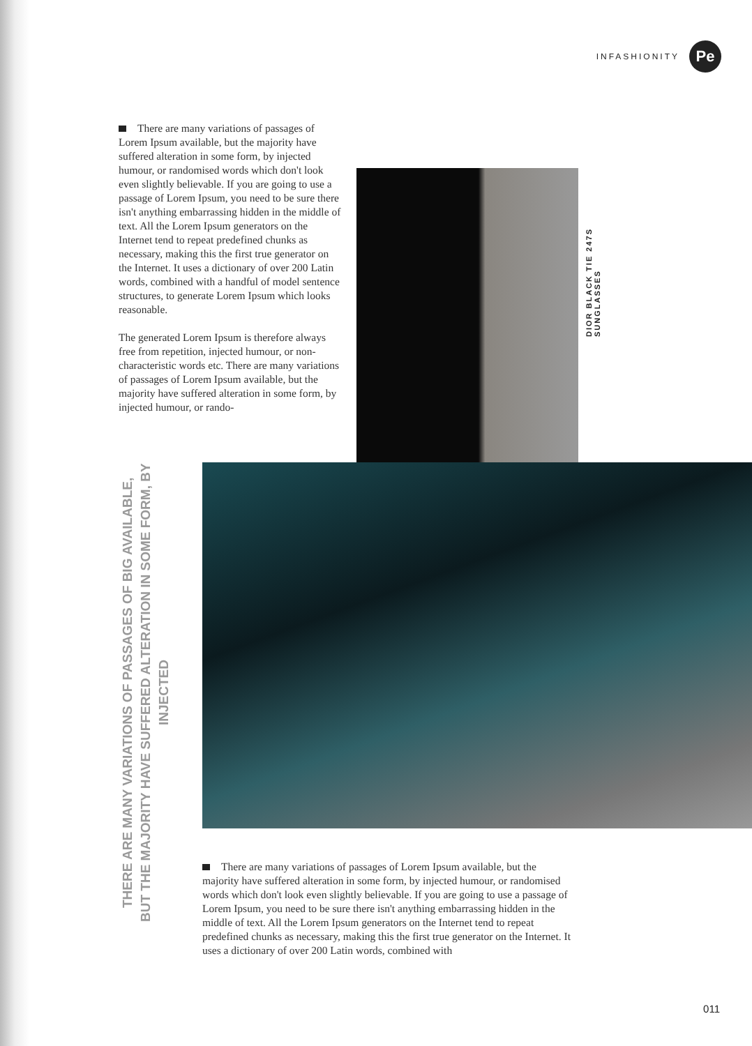INFASHIONITY
Pe
There are many variations of passages of Lorem Ipsum available, but the majority have suffered alteration in some form, by injected humour, or randomised words which don't look even slightly believable. If you are going to use a passage of Lorem Ipsum, you need to be sure there isn't anything embarrassing hidden in the middle of text. All the Lorem Ipsum generators on the Internet tend to repeat predefined chunks as necessary, making this the first true generator on the Internet. It uses a dictionary of over 200 Latin words, combined with a handful of model sentence structures, to generate Lorem Ipsum which looks reasonable.
The generated Lorem Ipsum is therefore always free from repetition, injected humour, or non-characteristic words etc. There are many variations of passages of Lorem Ipsum available, but the majority have suffered alteration in some form, by injected humour, or rando-
DIOR BLACK TIE 247S SUNGLASSES
THERE ARE MANY VARIATIONS OF PASSAGES OF BIG AVAILABLE, BUT THE MAJORITY HAVE SUFFERED ALTERATION IN SOME FORM, BY INJECTED
There are many variations of passages of Lorem Ipsum available, but the majority have suffered alteration in some form, by injected humour, or randomised words which don't look even slightly believable. If you are going to use a passage of Lorem Ipsum, you need to be sure there isn't anything embarrassing hidden in the middle of text. All the Lorem Ipsum generators on the Internet tend to repeat predefined chunks as necessary, making this the first true generator on the Internet. It uses a dictionary of over 200 Latin words, combined with
011